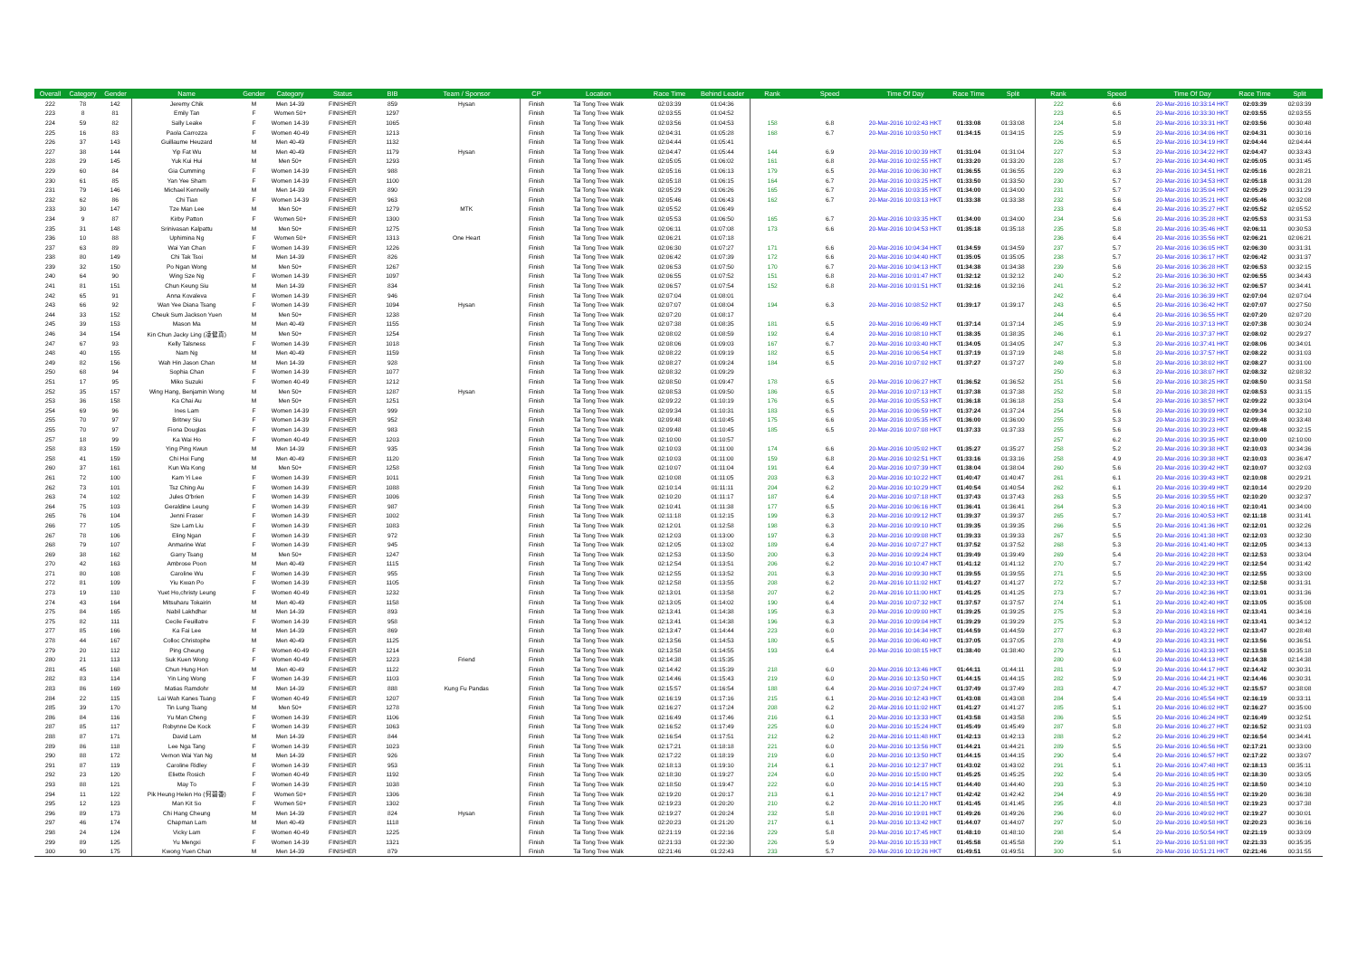| Overall | Category | Gender | Name | Gender | Category | Status | BIB | Team / Sponsor | CP | Location | Race Time | Behind Leader | Rank | Speed | Time Of Day | Race Time | Split | Rank | Speed | Time Of Day | Race Time | Split |
| --- | --- | --- | --- | --- | --- | --- | --- | --- | --- | --- | --- | --- | --- | --- | --- | --- | --- | --- | --- | --- | --- | --- |
| 222 | 78 | 142 | Jeremy Chik | M | Men 14-39 | FINISHER | 859 | Hysan | Finish | Tai Tong Tree Walk | 02:03:39 | 01:04:36 | | | | | | 222 | 6.6 | 20-Mar-2016 10:33:14 HKT | 02:03:39 | 02:03:39 |
| 223 | 8 | 81 | Emily Tan | F | Women 50+ | FINISHER | 1297 | | Finish | Tai Tong Tree Walk | 02:03:55 | 01:04:52 | | | | | | 223 | 6.5 | 20-Mar-2016 10:33:30 HKT | 02:03:55 | 02:03:55 |
| 224 | 59 | 82 | Sally Leake | F | Women 14-39 | FINISHER | 1065 | | Finish | Tai Tong Tree Walk | 02:03:56 | 01:04:53 | 158 | 6.8 | 20-Mar-2016 10:02:43 HKT | 01:33:08 | 01:33:08 | 224 | 5.8 | 20-Mar-2016 10:33:31 HKT | 02:03:56 | 00:30:48 |
| 225 | 16 | 83 | Paola Carrozza | F | Women 40-49 | FINISHER | 1213 | | Finish | Tai Tong Tree Walk | 02:04:31 | 01:05:28 | 168 | 6.7 | 20-Mar-2016 10:03:50 HKT | 01:34:15 | 01:34:15 | 225 | 5.9 | 20-Mar-2016 10:34:06 HKT | 02:04:31 | 00:30:16 |
| 226 | 37 | 143 | Guillaume Heuzard | M | Men 40-49 | FINISHER | 1132 | | Finish | Tai Tong Tree Walk | 02:04:44 | 01:05:41 | | | | | | 226 | 6.5 | 20-Mar-2016 10:34:19 HKT | 02:04:44 | 02:04:44 |
| 227 | 38 | 144 | Yip Fat Wu | M | Men 40-49 | FINISHER | 1179 | Hysan | Finish | Tai Tong Tree Walk | 02:04:47 | 01:05:44 | 144 | 6.9 | 20-Mar-2016 10:00:39 HKT | 01:31:04 | 01:31:04 | 227 | 5.3 | 20-Mar-2016 10:34:22 HKT | 02:04:47 | 00:33:43 |
| 228 | 29 | 145 | Yuk Kui Hui | M | Men 50+ | FINISHER | 1293 | | Finish | Tai Tong Tree Walk | 02:05:05 | 01:06:02 | 161 | 6.8 | 20-Mar-2016 10:02:55 HKT | 01:33:20 | 01:33:20 | 228 | 5.7 | 20-Mar-2016 10:34:40 HKT | 02:05:05 | 00:31:45 |
| 229 | 60 | 84 | Gia Cumming | F | Women 14-39 | FINISHER | 988 | | Finish | Tai Tong Tree Walk | 02:05:16 | 01:06:13 | 179 | 6.5 | 20-Mar-2016 10:06:30 HKT | 01:36:55 | 01:36:55 | 229 | 6.3 | 20-Mar-2016 10:34:51 HKT | 02:05:16 | 00:28:21 |
| 230 | 61 | 85 | Yan Yee Sham | F | Women 14-39 | FINISHER | 1100 | | Finish | Tai Tong Tree Walk | 02:05:18 | 01:06:15 | 164 | 6.7 | 20-Mar-2016 10:03:25 HKT | 01:33:50 | 01:33:50 | 230 | 5.7 | 20-Mar-2016 10:34:53 HKT | 02:05:18 | 00:31:28 |
| 231 | 79 | 146 | Michael Kennelly | M | Men 14-39 | FINISHER | 890 | | Finish | Tai Tong Tree Walk | 02:05:29 | 01:06:26 | 165 | 6.7 | 20-Mar-2016 10:03:35 HKT | 01:34:00 | 01:34:00 | 231 | 5.7 | 20-Mar-2016 10:35:04 HKT | 02:05:29 | 00:31:29 |
| 232 | 62 | 86 | Chi Tian | F | Women 14-39 | FINISHER | 963 | | Finish | Tai Tong Tree Walk | 02:05:46 | 01:06:43 | 162 | 6.7 | 20-Mar-2016 10:03:13 HKT | 01:33:38 | 01:33:38 | 232 | 5.6 | 20-Mar-2016 10:35:21 HKT | 02:05:46 | 00:32:08 |
| 233 | 30 | 147 | Tze Man Lee | M | Men 50+ | FINISHER | 1279 | MTK | Finish | Tai Tong Tree Walk | 02:05:52 | 01:06:49 | | | | | | 233 | 6.4 | 20-Mar-2016 10:35:27 HKT | 02:05:52 | 02:05:52 |
| 234 | 9 | 87 | Kirby Patton | F | Women 50+ | FINISHER | 1300 | | Finish | Tai Tong Tree Walk | 02:05:53 | 01:06:50 | 165 | 6.7 | 20-Mar-2016 10:03:35 HKT | 01:34:00 | 01:34:00 | 234 | 5.6 | 20-Mar-2016 10:35:28 HKT | 02:05:53 | 00:31:53 |
| 235 | 31 | 148 | Srinivasan Kalpattu | M | Men 50+ | FINISHER | 1275 | | Finish | Tai Tong Tree Walk | 02:06:11 | 01:07:08 | 173 | 6.6 | 20-Mar-2016 10:04:53 HKT | 01:35:18 | 01:35:18 | 235 | 5.8 | 20-Mar-2016 10:35:46 HKT | 02:06:11 | 00:30:53 |
| 236 | 10 | 88 | Uphimina Ng | F | Women 50+ | FINISHER | 1313 | One Heart | Finish | Tai Tong Tree Walk | 02:06:21 | 01:07:18 | | | | | | 236 | 6.4 | 20-Mar-2016 10:35:56 HKT | 02:06:21 | 02:06:21 |
| 237 | 63 | 89 | Wai Yan Chan | F | Women 14-39 | FINISHER | 1226 | | Finish | Tai Tong Tree Walk | 02:06:30 | 01:07:27 | 171 | 6.6 | 20-Mar-2016 10:04:34 HKT | 01:34:59 | 01:34:59 | 237 | 5.7 | 20-Mar-2016 10:36:05 HKT | 02:06:30 | 00:31:31 |
| 238 | 80 | 149 | Chi Tak Tsoi | M | Men 14-39 | FINISHER | 826 | | Finish | Tai Tong Tree Walk | 02:06:42 | 01:07:39 | 172 | 6.6 | 20-Mar-2016 10:04:40 HKT | 01:35:05 | 01:35:05 | 238 | 5.7 | 20-Mar-2016 10:36:17 HKT | 02:06:42 | 00:31:37 |
| 239 | 32 | 150 | Po Ngan Wong | M | Men 50+ | FINISHER | 1267 | | Finish | Tai Tong Tree Walk | 02:06:53 | 01:07:50 | 170 | 6.7 | 20-Mar-2016 10:04:13 HKT | 01:34:38 | 01:34:38 | 239 | 5.6 | 20-Mar-2016 10:36:28 HKT | 02:06:53 | 00:32:15 |
| 240 | 64 | 90 | Wing Sze Ng | F | Women 14-39 | FINISHER | 1097 | | Finish | Tai Tong Tree Walk | 02:06:55 | 01:07:52 | 151 | 6.8 | 20-Mar-2016 10:01:47 HKT | 01:32:12 | 01:32:12 | 240 | 5.2 | 20-Mar-2016 10:36:30 HKT | 02:06:55 | 00:34:43 |
| 241 | 81 | 151 | Chun Keung Siu | M | Men 14-39 | FINISHER | 834 | | Finish | Tai Tong Tree Walk | 02:06:57 | 01:07:54 | 152 | 6.8 | 20-Mar-2016 10:01:51 HKT | 01:32:16 | 01:32:16 | 241 | 5.2 | 20-Mar-2016 10:36:32 HKT | 02:06:57 | 00:34:41 |
| 242 | 65 | 91 | Anna Kovaleva | F | Women 14-39 | FINISHER | 946 | | Finish | Tai Tong Tree Walk | 02:07:04 | 01:08:01 | | | | | | 242 | 6.4 | 20-Mar-2016 10:36:39 HKT | 02:07:04 | 02:07:04 |
| 243 | 66 | 92 | Wan Yee Diana Tsang | F | Women 14-39 | FINISHER | 1094 | Hysan | Finish | Tai Tong Tree Walk | 02:07:07 | 01:08:04 | 194 | 6.3 | 20-Mar-2016 10:08:52 HKT | 01:39:17 | 01:39:17 | 243 | 6.5 | 20-Mar-2016 10:36:42 HKT | 02:07:07 | 00:27:50 |
| 244 | 33 | 152 | Cheuk Sum Jackson Yuen | M | Men 50+ | FINISHER | 1238 | | Finish | Tai Tong Tree Walk | 02:07:20 | 01:08:17 | | | | | | 244 | 6.4 | 20-Mar-2016 10:36:55 HKT | 02:07:20 | 02:07:20 |
| 245 | 39 | 153 | Mason Ma | M | Men 40-49 | FINISHER | 1155 | | Finish | Tai Tong Tree Walk | 02:07:38 | 01:08:35 | 181 | 6.5 | 20-Mar-2016 10:06:49 HKT | 01:37:14 | 01:37:14 | 245 | 5.9 | 20-Mar-2016 10:37:13 HKT | 02:07:38 | 00:30:24 |
| 246 | 34 | 154 | Kin Chun Jacky Ling (凌健真) | M | Men 50+ | FINISHER | 1254 | | Finish | Tai Tong Tree Walk | 02:08:02 | 01:08:59 | 192 | 6.4 | 20-Mar-2016 10:08:10 HKT | 01:38:35 | 01:38:35 | 246 | 6.1 | 20-Mar-2016 10:37:37 HKT | 02:08:02 | 00:29:27 |
| 247 | 67 | 93 | Kelly Talsness | F | Women 14-39 | FINISHER | 1018 | | Finish | Tai Tong Tree Walk | 02:08:06 | 01:09:03 | 167 | 6.7 | 20-Mar-2016 10:03:40 HKT | 01:34:05 | 01:34:05 | 247 | 5.3 | 20-Mar-2016 10:37:41 HKT | 02:08:06 | 00:34:01 |
| 248 | 40 | 155 | Nam Ng | M | Men 40-49 | FINISHER | 1159 | | Finish | Tai Tong Tree Walk | 02:08:22 | 01:09:19 | 182 | 6.5 | 20-Mar-2016 10:06:54 HKT | 01:37:19 | 01:37:19 | 248 | 5.8 | 20-Mar-2016 10:37:57 HKT | 02:08:22 | 00:31:03 |
| 249 | 82 | 156 | Wah Hin Jason Chan | M | Men 14-39 | FINISHER | 928 | | Finish | Tai Tong Tree Walk | 02:08:27 | 01:09:24 | 184 | 6.5 | 20-Mar-2016 10:07:02 HKT | 01:37:27 | 01:37:27 | 249 | 5.8 | 20-Mar-2016 10:38:02 HKT | 02:08:27 | 00:31:00 |
| 250 | 68 | 94 | Sophia Chan | F | Women 14-39 | FINISHER | 1077 | | Finish | Tai Tong Tree Walk | 02:08:32 | 01:09:29 | | | | | | 250 | 6.3 | 20-Mar-2016 10:38:07 HKT | 02:08:32 | 02:08:32 |
| 251 | 17 | 95 | Miko Suzuki | F | Women 40-49 | FINISHER | 1212 | | Finish | Tai Tong Tree Walk | 02:08:50 | 01:09:47 | 178 | 6.5 | 20-Mar-2016 10:06:27 HKT | 01:36:52 | 01:36:52 | 251 | 5.6 | 20-Mar-2016 10:38:25 HKT | 02:08:50 | 00:31:58 |
| 252 | 35 | 157 | Wing Hang, Benjamin Wong | M | Men 50+ | FINISHER | 1287 | Hysan | Finish | Tai Tong Tree Walk | 02:08:53 | 01:09:50 | 186 | 6.5 | 20-Mar-2016 10:07:13 HKT | 01:37:38 | 01:37:38 | 252 | 5.8 | 20-Mar-2016 10:38:28 HKT | 02:08:53 | 00:31:15 |
| 253 | 36 | 158 | Ka Chai Au | M | Men 50+ | FINISHER | 1251 | | Finish | Tai Tong Tree Walk | 02:09:22 | 01:10:19 | 176 | 6.5 | 20-Mar-2016 10:05:53 HKT | 01:36:18 | 01:36:18 | 253 | 5.4 | 20-Mar-2016 10:38:57 HKT | 02:09:22 | 00:33:04 |
| 254 | 69 | 96 | Ines Lam | F | Women 14-39 | FINISHER | 999 | | Finish | Tai Tong Tree Walk | 02:09:34 | 01:10:31 | 183 | 6.5 | 20-Mar-2016 10:06:59 HKT | 01:37:24 | 01:37:24 | 254 | 5.6 | 20-Mar-2016 10:39:09 HKT | 02:09:34 | 00:32:10 |
| 255 | 70 | 97 | Britney Siu | F | Women 14-39 | FINISHER | 952 | | Finish | Tai Tong Tree Walk | 02:09:48 | 01:10:45 | 175 | 6.6 | 20-Mar-2016 10:05:35 HKT | 01:36:00 | 01:36:00 | 255 | 5.3 | 20-Mar-2016 10:39:23 HKT | 02:09:48 | 00:33:48 |
| 255 | 70 | 97 | Fiona Douglas | F | Women 14-39 | FINISHER | 983 | | Finish | Tai Tong Tree Walk | 02:09:48 | 01:10:45 | 185 | 6.5 | 20-Mar-2016 10:07:08 HKT | 01:37:33 | 01:37:33 | 255 | 5.6 | 20-Mar-2016 10:39:23 HKT | 02:09:48 | 00:32:15 |
| 257 | 18 | 99 | Ka Wai Ho | F | Women 40-49 | FINISHER | 1203 | | Finish | Tai Tong Tree Walk | 02:10:00 | 01:10:57 | | | | | | 257 | 6.2 | 20-Mar-2016 10:39:35 HKT | 02:10:00 | 02:10:00 |
| 258 | 83 | 159 | Ying Ping Kwun | M | Men 14-39 | FINISHER | 935 | | Finish | Tai Tong Tree Walk | 02:10:03 | 01:11:00 | 174 | 6.6 | 20-Mar-2016 10:05:02 HKT | 01:35:27 | 01:35:27 | 258 | 5.2 | 20-Mar-2016 10:39:38 HKT | 02:10:03 | 00:34:36 |
| 258 | 41 | 159 | Chi Hoi Fung | M | Men 40-49 | FINISHER | 1120 | | Finish | Tai Tong Tree Walk | 02:10:03 | 01:11:00 | 159 | 6.8 | 20-Mar-2016 10:02:51 HKT | 01:33:16 | 01:33:16 | 258 | 4.9 | 20-Mar-2016 10:39:38 HKT | 02:10:03 | 00:36:47 |
| 260 | 37 | 161 | Kun Wa Kong | M | Men 50+ | FINISHER | 1258 | | Finish | Tai Tong Tree Walk | 02:10:07 | 01:11:04 | 191 | 6.4 | 20-Mar-2016 10:07:39 HKT | 01:38:04 | 01:38:04 | 260 | 5.6 | 20-Mar-2016 10:39:42 HKT | 02:10:07 | 00:32:03 |
| 261 | 72 | 100 | Kam Yi Lee | F | Women 14-39 | FINISHER | 1011 | | Finish | Tai Tong Tree Walk | 02:10:08 | 01:11:05 | 203 | 6.3 | 20-Mar-2016 10:10:22 HKT | 01:40:47 | 01:40:47 | 261 | 6.1 | 20-Mar-2016 10:39:43 HKT | 02:10:08 | 00:29:21 |
| 262 | 73 | 101 | Tsz Ching Au | F | Women 14-39 | FINISHER | 1088 | | Finish | Tai Tong Tree Walk | 02:10:14 | 01:11:11 | 204 | 6.2 | 20-Mar-2016 10:10:29 HKT | 01:40:54 | 01:40:54 | 262 | 6.1 | 20-Mar-2016 10:39:49 HKT | 02:10:14 | 00:29:20 |
| 263 | 74 | 102 | Jules O'brien | F | Women 14-39 | FINISHER | 1006 | | Finish | Tai Tong Tree Walk | 02:10:20 | 01:11:17 | 187 | 6.4 | 20-Mar-2016 10:07:18 HKT | 01:37:43 | 01:37:43 | 263 | 5.5 | 20-Mar-2016 10:39:55 HKT | 02:10:20 | 00:32:37 |
| 264 | 75 | 103 | Geraldine Leung | F | Women 14-39 | FINISHER | 987 | | Finish | Tai Tong Tree Walk | 02:10:41 | 01:11:38 | 177 | 6.5 | 20-Mar-2016 10:06:16 HKT | 01:36:41 | 01:36:41 | 264 | 5.3 | 20-Mar-2016 10:40:16 HKT | 02:10:41 | 00:34:00 |
| 265 | 76 | 104 | Jenni Fraser | F | Women 14-39 | FINISHER | 1002 | | Finish | Tai Tong Tree Walk | 02:11:18 | 01:12:15 | 199 | 6.3 | 20-Mar-2016 10:09:12 HKT | 01:39:37 | 01:39:37 | 265 | 5.7 | 20-Mar-2016 10:40:53 HKT | 02:11:18 | 00:31:41 |
| 266 | 77 | 105 | Sze Lam Liu | F | Women 14-39 | FINISHER | 1083 | | Finish | Tai Tong Tree Walk | 02:12:01 | 01:12:58 | 198 | 6.3 | 20-Mar-2016 10:09:10 HKT | 01:39:35 | 01:39:35 | 266 | 5.5 | 20-Mar-2016 10:41:36 HKT | 02:12:01 | 00:32:26 |
| 267 | 78 | 106 | Eling Ngan | F | Women 14-39 | FINISHER | 972 | | Finish | Tai Tong Tree Walk | 02:12:03 | 01:13:00 | 197 | 6.3 | 20-Mar-2016 10:09:08 HKT | 01:39:33 | 01:39:33 | 267 | 5.5 | 20-Mar-2016 10:41:38 HKT | 02:12:03 | 00:32:30 |
| 268 | 79 | 107 | Anmarine Wat | F | Women 14-39 | FINISHER | 945 | | Finish | Tai Tong Tree Walk | 02:12:05 | 01:13:02 | 189 | 6.4 | 20-Mar-2016 10:07:27 HKT | 01:37:52 | 01:37:52 | 268 | 5.3 | 20-Mar-2016 10:41:40 HKT | 02:12:05 | 00:34:13 |
| 269 | 38 | 162 | Garry Tsang | M | Men 50+ | FINISHER | 1247 | | Finish | Tai Tong Tree Walk | 02:12:53 | 01:13:50 | 200 | 6.3 | 20-Mar-2016 10:09:24 HKT | 01:39:49 | 01:39:49 | 269 | 5.4 | 20-Mar-2016 10:42:28 HKT | 02:12:53 | 00:33:04 |
| 270 | 42 | 163 | Ambrose Poon | M | Men 40-49 | FINISHER | 1115 | | Finish | Tai Tong Tree Walk | 02:12:54 | 01:13:51 | 206 | 6.2 | 20-Mar-2016 10:10:47 HKT | 01:41:12 | 01:41:12 | 270 | 5.7 | 20-Mar-2016 10:42:29 HKT | 02:12:54 | 00:31:42 |
| 271 | 80 | 108 | Caroline Wu | F | Women 14-39 | FINISHER | 955 | | Finish | Tai Tong Tree Walk | 02:12:55 | 01:13:52 | 201 | 6.3 | 20-Mar-2016 10:09:30 HKT | 01:39:55 | 01:39:55 | 271 | 5.5 | 20-Mar-2016 10:42:30 HKT | 02:12:55 | 00:33:00 |
| 272 | 81 | 109 | Yiu Kwan Po | F | Women 14-39 | FINISHER | 1105 | | Finish | Tai Tong Tree Walk | 02:12:58 | 01:13:55 | 208 | 6.2 | 20-Mar-2016 10:11:02 HKT | 01:41:27 | 01:41:27 | 272 | 5.7 | 20-Mar-2016 10:42:33 HKT | 02:12:58 | 00:31:31 |
| 273 | 19 | 110 | Yuet Ho,christy Leung | F | Women 40-49 | FINISHER | 1232 | | Finish | Tai Tong Tree Walk | 02:13:01 | 01:13:58 | 207 | 6.2 | 20-Mar-2016 10:11:00 HKT | 01:41:25 | 01:41:25 | 273 | 5.7 | 20-Mar-2016 10:42:36 HKT | 02:13:01 | 00:31:36 |
| 274 | 43 | 164 | Mitsuharu Tokairin | M | Men 40-49 | FINISHER | 1158 | | Finish | Tai Tong Tree Walk | 02:13:05 | 01:14:02 | 190 | 6.4 | 20-Mar-2016 10:07:32 HKT | 01:37:57 | 01:37:57 | 274 | 5.1 | 20-Mar-2016 10:42:40 HKT | 02:13:05 | 00:35:08 |
| 275 | 84 | 165 | Nabil Lakhdhar | M | Men 14-39 | FINISHER | 893 | | Finish | Tai Tong Tree Walk | 02:13:41 | 01:14:38 | 195 | 6.3 | 20-Mar-2016 10:09:00 HKT | 01:39:25 | 01:39:25 | 275 | 5.3 | 20-Mar-2016 10:43:16 HKT | 02:13:41 | 00:34:16 |
| 275 | 82 | 111 | Cecile Feuillatre | F | Women 14-39 | FINISHER | 958 | | Finish | Tai Tong Tree Walk | 02:13:41 | 01:14:38 | 196 | 6.3 | 20-Mar-2016 10:09:04 HKT | 01:39:29 | 01:39:29 | 275 | 5.3 | 20-Mar-2016 10:43:16 HKT | 02:13:41 | 00:34:12 |
| 277 | 85 | 166 | Ka Fai Lee | M | Men 14-39 | FINISHER | 869 | | Finish | Tai Tong Tree Walk | 02:13:47 | 01:14:44 | 223 | 6.0 | 20-Mar-2016 10:14:34 HKT | 01:44:59 | 01:44:59 | 277 | 6.3 | 20-Mar-2016 10:43:22 HKT | 02:13:47 | 00:28:48 |
| 278 | 44 | 167 | Colloc Christophe | M | Men 40-49 | FINISHER | 1125 | | Finish | Tai Tong Tree Walk | 02:13:56 | 01:14:53 | 180 | 6.5 | 20-Mar-2016 10:06:40 HKT | 01:37:05 | 01:37:05 | 278 | 4.9 | 20-Mar-2016 10:43:31 HKT | 02:13:56 | 00:36:51 |
| 279 | 20 | 112 | Ping Cheung | F | Women 40-49 | FINISHER | 1214 | | Finish | Tai Tong Tree Walk | 02:13:58 | 01:14:55 | 193 | 6.4 | 20-Mar-2016 10:08:15 HKT | 01:38:40 | 01:38:40 | 279 | 5.1 | 20-Mar-2016 10:43:33 HKT | 02:13:58 | 00:35:18 |
| 280 | 21 | 113 | Suk Kuen Wong | F | Women 40-49 | FINISHER | 1223 | Friend | Finish | Tai Tong Tree Walk | 02:14:38 | 01:15:35 | | | | | | 280 | 6.0 | 20-Mar-2016 10:44:13 HKT | 02:14:38 | 02:14:38 |
| 281 | 45 | 168 | Chun Hung Hon | M | Men 40-49 | FINISHER | 1122 | | Finish | Tai Tong Tree Walk | 02:14:42 | 01:15:39 | 218 | 6.0 | 20-Mar-2016 10:13:46 HKT | 01:44:11 | 01:44:11 | 281 | 5.9 | 20-Mar-2016 10:44:17 HKT | 02:14:42 | 00:30:31 |
| 282 | 83 | 114 | Yin Ling Wong | F | Women 14-39 | FINISHER | 1103 | | Finish | Tai Tong Tree Walk | 02:14:46 | 01:15:43 | 219 | 6.0 | 20-Mar-2016 10:13:50 HKT | 01:44:15 | 01:44:15 | 282 | 5.9 | 20-Mar-2016 10:44:21 HKT | 02:14:46 | 00:30:31 |
| 283 | 86 | 169 | Matias Ramdohr | M | Men 14-39 | FINISHER | 888 | Kung Fu Pandas | Finish | Tai Tong Tree Walk | 02:15:57 | 01:16:54 | 188 | 6.4 | 20-Mar-2016 10:07:24 HKT | 01:37:49 | 01:37:49 | 283 | 4.7 | 20-Mar-2016 10:45:32 HKT | 02:15:57 | 00:38:08 |
| 284 | 22 | 115 | Lai Wah Kanes Tsang | F | Women 40-49 | FINISHER | 1207 | | Finish | Tai Tong Tree Walk | 02:16:19 | 01:17:16 | 215 | 6.1 | 20-Mar-2016 10:12:43 HKT | 01:43:08 | 01:43:08 | 284 | 5.4 | 20-Mar-2016 10:45:54 HKT | 02:16:19 | 00:33:11 |
| 285 | 39 | 170 | Tin Lung Tsang | M | Men 50+ | FINISHER | 1278 | | Finish | Tai Tong Tree Walk | 02:16:27 | 01:17:24 | 208 | 6.2 | 20-Mar-2016 10:11:02 HKT | 01:41:27 | 01:41:27 | 285 | 5.1 | 20-Mar-2016 10:46:02 HKT | 02:16:27 | 00:35:00 |
| 286 | 84 | 116 | Yu Man Cheng | F | Women 14-39 | FINISHER | 1106 | | Finish | Tai Tong Tree Walk | 02:16:49 | 01:17:46 | 216 | 6.1 | 20-Mar-2016 10:13:33 HKT | 01:43:58 | 01:43:58 | 286 | 5.5 | 20-Mar-2016 10:46:24 HKT | 02:16:49 | 00:32:51 |
| 287 | 85 | 117 | Robynne De Kock | F | Women 14-39 | FINISHER | 1063 | | Finish | Tai Tong Tree Walk | 02:16:52 | 01:17:49 | 225 | 6.0 | 20-Mar-2016 10:15:24 HKT | 01:45:49 | 01:45:49 | 287 | 5.8 | 20-Mar-2016 10:46:27 HKT | 02:16:52 | 00:31:03 |
| 288 | 87 | 171 | David Lam | M | Men 14-39 | FINISHER | 844 | | Finish | Tai Tong Tree Walk | 02:16:54 | 01:17:51 | 212 | 6.2 | 20-Mar-2016 10:11:48 HKT | 01:42:13 | 01:42:13 | 288 | 5.2 | 20-Mar-2016 10:46:29 HKT | 02:16:54 | 00:34:41 |
| 289 | 86 | 118 | Lee Nga Tang | F | Women 14-39 | FINISHER | 1023 | | Finish | Tai Tong Tree Walk | 02:17:21 | 01:18:18 | 221 | 6.0 | 20-Mar-2016 10:13:56 HKT | 01:44:21 | 01:44:21 | 289 | 5.5 | 20-Mar-2016 10:46:56 HKT | 02:17:21 | 00:33:00 |
| 290 | 88 | 172 | Vernon Wai Yan Ng | M | Men 14-39 | FINISHER | 926 | | Finish | Tai Tong Tree Walk | 02:17:22 | 01:18:19 | 219 | 6.0 | 20-Mar-2016 10:13:50 HKT | 01:44:15 | 01:44:15 | 290 | 5.4 | 20-Mar-2016 10:46:57 HKT | 02:17:22 | 00:33:07 |
| 291 | 87 | 119 | Caroline Ridley | F | Women 14-39 | FINISHER | 953 | | Finish | Tai Tong Tree Walk | 02:18:13 | 01:19:10 | 214 | 6.1 | 20-Mar-2016 10:12:37 HKT | 01:43:02 | 01:43:02 | 291 | 5.1 | 20-Mar-2016 10:47:48 HKT | 02:18:13 | 00:35:11 |
| 292 | 23 | 120 | Eliette Rosich | F | Women 40-49 | FINISHER | 1192 | | Finish | Tai Tong Tree Walk | 02:18:30 | 01:19:27 | 224 | 6.0 | 20-Mar-2016 10:15:00 HKT | 01:45:25 | 01:45:25 | 292 | 5.4 | 20-Mar-2016 10:48:05 HKT | 02:18:30 | 00:33:05 |
| 293 | 88 | 121 | May To | F | Women 14-39 | FINISHER | 1038 | | Finish | Tai Tong Tree Walk | 02:18:50 | 01:19:47 | 222 | 6.0 | 20-Mar-2016 10:14:15 HKT | 01:44:40 | 01:44:40 | 293 | 5.3 | 20-Mar-2016 10:48:25 HKT | 02:18:50 | 00:34:10 |
| 294 | 11 | 122 | Pik Heung Helen Ho (何碧香) | F | Women 50+ | FINISHER | 1306 | | Finish | Tai Tong Tree Walk | 02:19:20 | 01:20:17 | 213 | 6.1 | 20-Mar-2016 10:12:17 HKT | 01:42:42 | 01:42:42 | 294 | 4.9 | 20-Mar-2016 10:48:55 HKT | 02:19:20 | 00:36:38 |
| 295 | 12 | 123 | Man Kit So | F | Women 50+ | FINISHER | 1302 | | Finish | Tai Tong Tree Walk | 02:19:23 | 01:20:20 | 210 | 6.2 | 20-Mar-2016 10:11:20 HKT | 01:41:45 | 01:41:45 | 295 | 4.8 | 20-Mar-2016 10:48:58 HKT | 02:19:23 | 00:37:38 |
| 296 | 89 | 173 | Chi Hang Cheung | M | Men 14-39 | FINISHER | 824 | Hysan | Finish | Tai Tong Tree Walk | 02:19:27 | 01:20:24 | 232 | 5.8 | 20-Mar-2016 10:19:01 HKT | 01:49:26 | 01:49:26 | 296 | 6.0 | 20-Mar-2016 10:49:02 HKT | 02:19:27 | 00:30:01 |
| 297 | 46 | 174 | Chapman Lam | M | Men 40-49 | FINISHER | 1118 | | Finish | Tai Tong Tree Walk | 02:20:23 | 01:21:20 | 217 | 6.1 | 20-Mar-2016 10:13:42 HKT | 01:44:07 | 01:44:07 | 297 | 5.0 | 20-Mar-2016 10:49:58 HKT | 02:20:23 | 00:36:16 |
| 298 | 24 | 124 | Vicky Lam | F | Women 40-49 | FINISHER | 1225 | | Finish | Tai Tong Tree Walk | 02:21:19 | 01:22:16 | 229 | 5.8 | 20-Mar-2016 10:17:45 HKT | 01:48:10 | 01:48:10 | 298 | 5.4 | 20-Mar-2016 10:50:54 HKT | 02:21:19 | 00:33:09 |
| 299 | 89 | 125 | Yu Mengxi | F | Women 14-39 | FINISHER | 1321 | | Finish | Tai Tong Tree Walk | 02:21:33 | 01:22:30 | 226 | 5.9 | 20-Mar-2016 10:15:33 HKT | 01:45:58 | 01:45:58 | 299 | 5.1 | 20-Mar-2016 10:51:08 HKT | 02:21:33 | 00:35:35 |
| 300 | 90 | 175 | Kwong Yuen Chan | M | Men 14-39 | FINISHER | 879 | | Finish | Tai Tong Tree Walk | 02:21:46 | 01:22:43 | 233 | 5.7 | 20-Mar-2016 10:19:26 HKT | 01:49:51 | 01:49:51 | 300 | 5.6 | 20-Mar-2016 10:51:21 HKT | 02:21:46 | 00:31:55 |